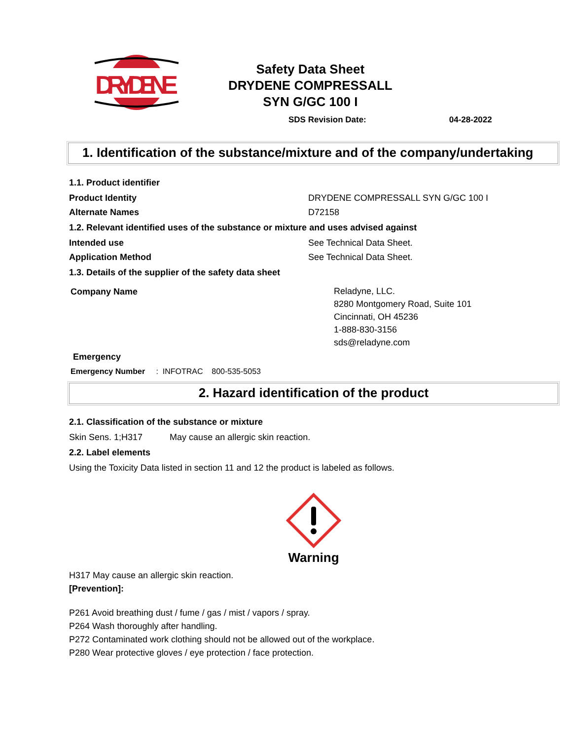DRYDENE
Safety Data Sheet
DRYDENE COMPRESSALL
SYN G/GC 100 I
SDS Revision Date: 04-28-2022
1. Identification of the substance/mixture and of the company/undertaking
1.1. Product identifier
Product Identity DRYDENE COMPRESSALL SYN G/GC 100 I
Alternate Names D72158
1.2. Relevant identified uses of the substance or mixture and uses advised against
Intended use See Technical Data Sheet.
Application Method See Technical Data Sheet.
1.3. Details of the supplier of the safety data sheet
Company Name
Reladyne, LLC.
8280 Montgomery Road, Suite 101
Cincinnati, OH 45236
1-888-830-3156
sds@reladyne.com
Emergency
Emergency Number : INFOTRAC 800-535-5053
2. Hazard identification of the product
2.1. Classification of the substance or mixture
Skin Sens. 1;H317 May cause an allergic skin reaction.
2.2. Label elements
Using the Toxicity Data listed in section 11 and 12 the product is labeled as follows.
Warning
H317 May cause an allergic skin reaction.
[Prevention]:
P261 Avoid breathing dust / fume / gas / mist / vapors / spray.
P264 Wash thoroughly after handling.
P272 Contaminated work clothing should not be allowed out of the workplace.
P280 Wear protective gloves / eye protection / face protection.